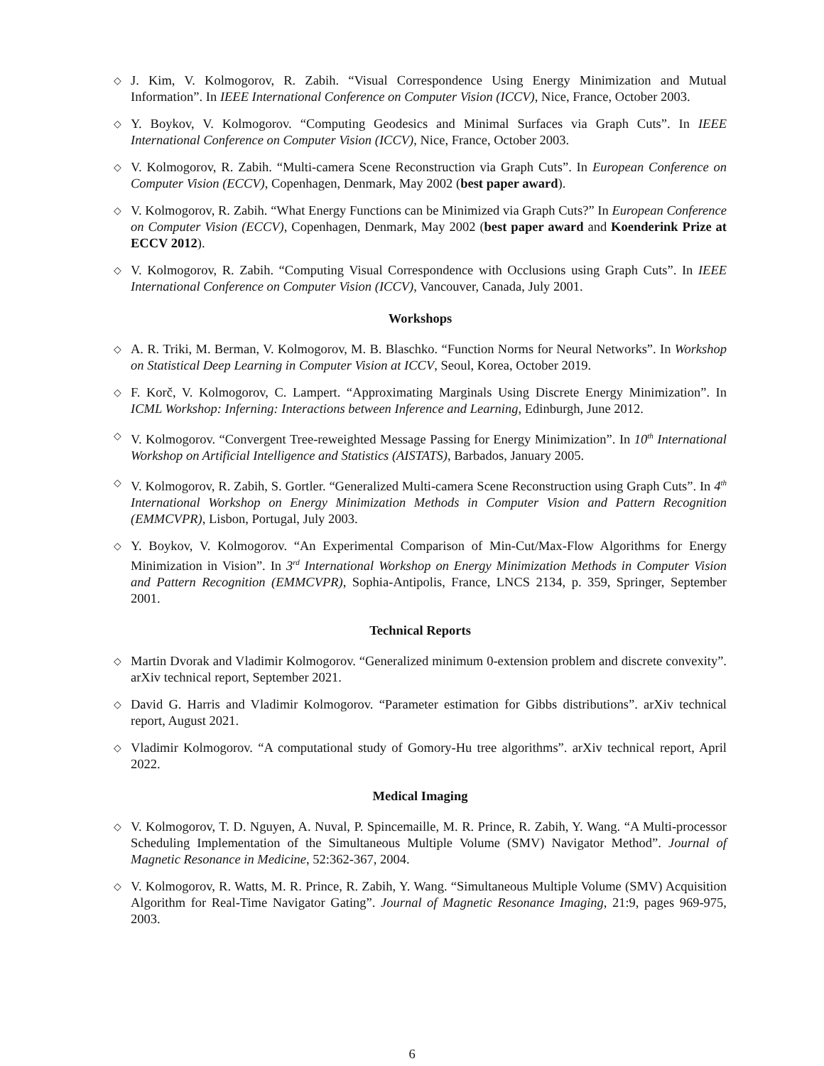◇
J. Kim, V. Kolmogorov, R. Zabih. “Visual Correspondence Using Energy Minimization and Mutual Information”. In IEEE International Conference on Computer Vision (ICCV), Nice, France, October 2003.
◇
Y. Boykov, V. Kolmogorov. “Computing Geodesics and Minimal Surfaces via Graph Cuts”. In IEEE International Conference on Computer Vision (ICCV), Nice, France, October 2003.
◇
V. Kolmogorov, R. Zabih. “Multi-camera Scene Reconstruction via Graph Cuts”. In European Conference on Computer Vision (ECCV), Copenhagen, Denmark, May 2002 (best paper award).
◇
V. Kolmogorov, R. Zabih. “What Energy Functions can be Minimized via Graph Cuts?” In European Conference on Computer Vision (ECCV), Copenhagen, Denmark, May 2002 (best paper award and Koenderink Prize at ECCV 2012).
◇
V. Kolmogorov, R. Zabih. “Computing Visual Correspondence with Occlusions using Graph Cuts”. In IEEE International Conference on Computer Vision (ICCV), Vancouver, Canada, July 2001.
Workshops
◇
A. R. Triki, M. Berman, V. Kolmogorov, M. B. Blaschko. “Function Norms for Neural Networks”. In Workshop on Statistical Deep Learning in Computer Vision at ICCV, Seoul, Korea, October 2019.
◇
F. Korč, V. Kolmogorov, C. Lampert. “Approximating Marginals Using Discrete Energy Minimization”. In ICML Workshop: Inferning: Interactions between Inference and Learning, Edinburgh, June 2012.
◇
V. Kolmogorov. “Convergent Tree-reweighted Message Passing for Energy Minimization”. In 10<sup>th</sup> International Workshop on Artificial Intelligence and Statistics (AISTATS), Barbados, January 2005.
◇
V. Kolmogorov, R. Zabih, S. Gortler. “Generalized Multi-camera Scene Reconstruction using Graph Cuts”. In 4<sup>th</sup> International Workshop on Energy Minimization Methods in Computer Vision and Pattern Recognition (EMMCVPR), Lisbon, Portugal, July 2003.
◇
Y. Boykov, V. Kolmogorov. “An Experimental Comparison of Min-Cut/Max-Flow Algorithms for Energy Minimization in Vision”. In 3<sup>rd</sup> International Workshop on Energy Minimization Methods in Computer Vision and Pattern Recognition (EMMCVPR), Sophia-Antipolis, France, LNCS 2134, p. 359, Springer, September 2001.
Technical Reports
◇
Martin Dvorak and Vladimir Kolmogorov. “Generalized minimum 0-extension problem and discrete convexity”. arXiv technical report, September 2021.
◇
David G. Harris and Vladimir Kolmogorov. “Parameter estimation for Gibbs distributions”. arXiv technical report, August 2021.
◇
Vladimir Kolmogorov. “A computational study of Gomory-Hu tree algorithms”. arXiv technical report, April 2022.
Medical Imaging
◇
V. Kolmogorov, T. D. Nguyen, A. Nuval, P. Spincemaille, M. R. Prince, R. Zabih, Y. Wang. “A Multi-processor Scheduling Implementation of the Simultaneous Multiple Volume (SMV) Navigator Method”. Journal of Magnetic Resonance in Medicine, 52:362-367, 2004.
◇
V. Kolmogorov, R. Watts, M. R. Prince, R. Zabih, Y. Wang. “Simultaneous Multiple Volume (SMV) Acquisition Algorithm for Real-Time Navigator Gating”. Journal of Magnetic Resonance Imaging, 21:9, pages 969-975, 2003.
6